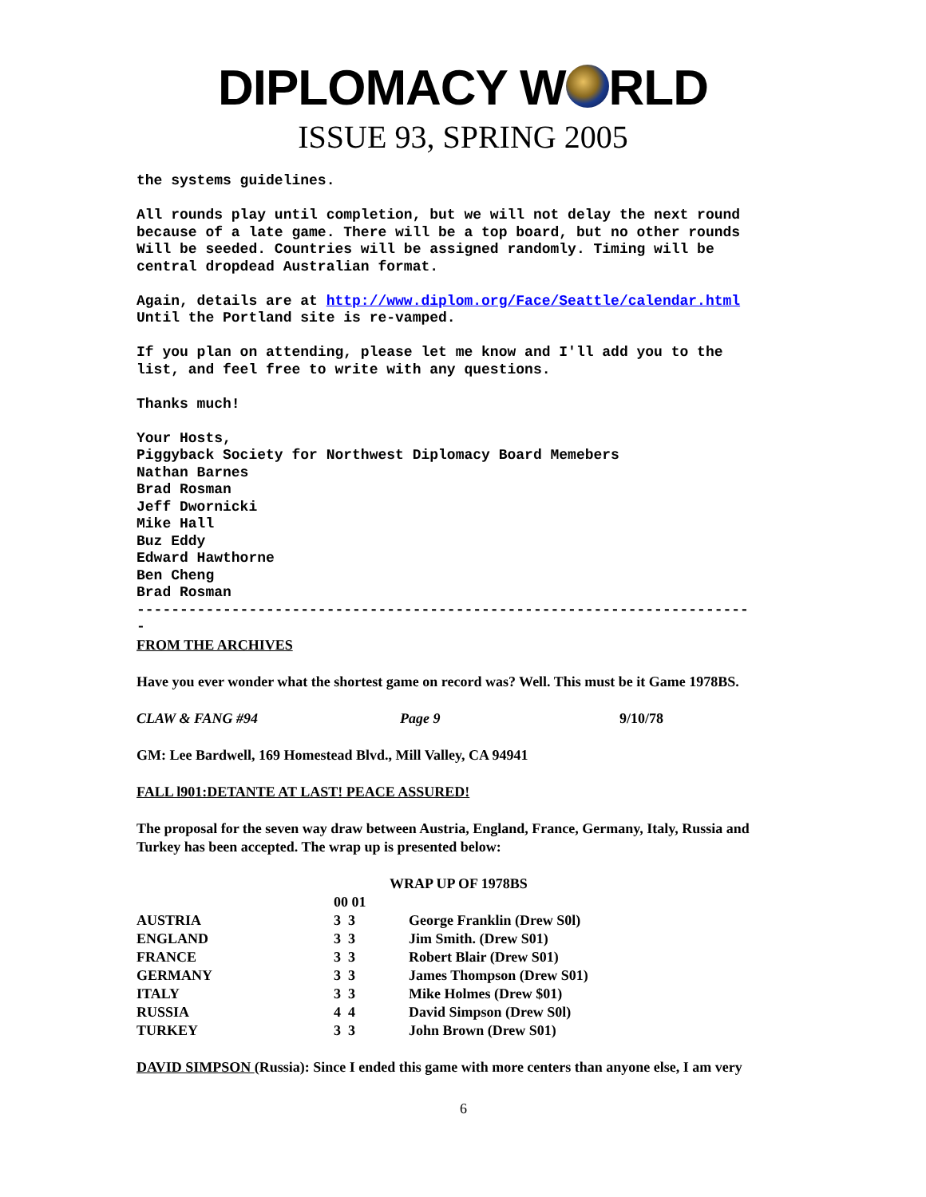DIPLOMACY W RLD
ISSUE 93, SPRING 2005
the systems guidelines.
All rounds play until completion, but we will not delay the next round because of a late game. There will be a top board, but no other rounds Will be seeded. Countries will be assigned randomly. Timing will be central dropdead Australian format.
Again, details are at http://www.diplom.org/Face/Seattle/calendar.html Until the Portland site is re-vamped.
If you plan on attending, please let me know and I'll add you to the list, and feel free to write with any questions.
Thanks much!
Your Hosts, Piggyback Society for Northwest Diplomacy Board Memebers Nathan Barnes Brad Rosman Jeff Dwornicki Mike Hall Buz Eddy Edward Hawthorne Ben Cheng Brad Rosman ----------------------------------------------------------------------- -
FROM THE ARCHIVES
Have you ever wonder what the shortest game on record was? Well. This must be it Game 1978BS.
CLAW & FANG #94 Page 9 9/10/78
GM: Lee Bardwell, 169 Homestead Blvd., Mill Valley, CA 94941
FALL l901:DETANTE AT LAST! PEACE ASSURED!
The proposal for the seven way draw between Austria, England, France, Germany, Italy, Russia and Turkey has been accepted. The wrap up is presented below:
| | WRAP UP OF 1978BS | | |
| --- | --- | --- | --- |
| | 00 01 | | |
| AUSTRIA | 3 3 | George Franklin (Drew S0l) | |
| ENGLAND | 3 3 | Jim Smith. (Drew S01) | |
| FRANCE | 3 3 | Robert Blair (Drew S01) | |
| GERMANY | 3 3 | James Thompson (Drew S01) | |
| ITALY | 3 3 | Mike Holmes (Drew $01) | |
| RUSSIA | 4 4 | David Simpson (Drew S0l) | |
| TURKEY | 3 3 | John Brown (Drew S01) | |
DAVID SIMPSON (Russia): Since I ended this game with more centers than anyone else, I am very
6